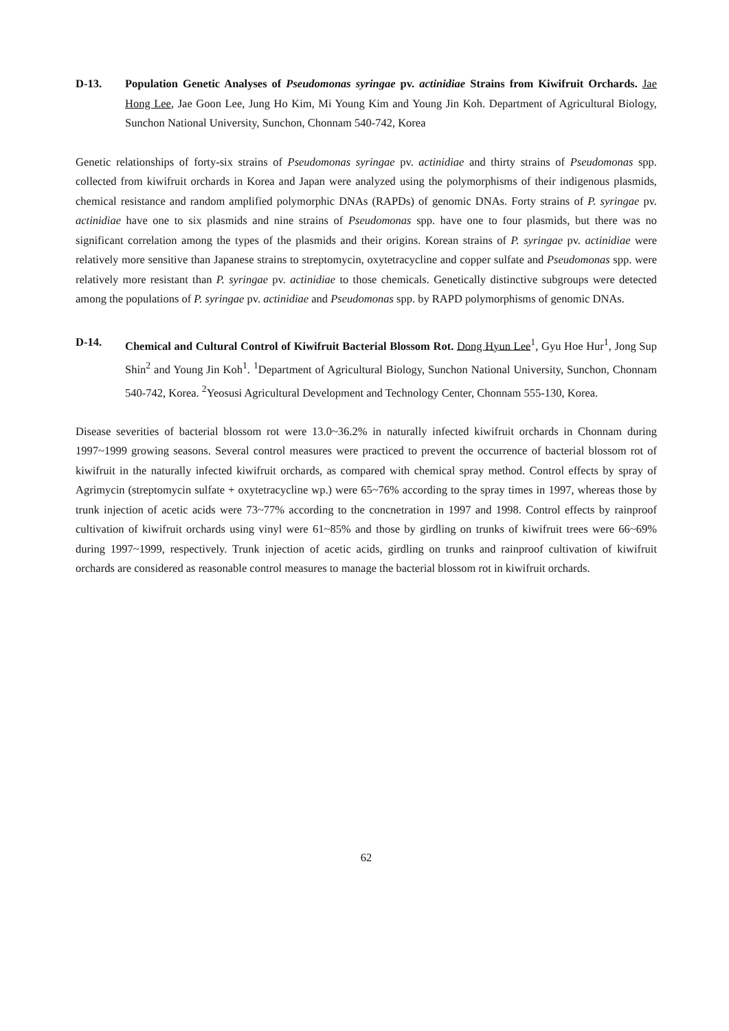D-13. Population Genetic Analyses of Pseudomonas syringae pv. actinidiae Strains from Kiwifruit Orchards. Jae Hong Lee, Jae Goon Lee, Jung Ho Kim, Mi Young Kim and Young Jin Koh. Department of Agricultural Biology, Sunchon National University, Sunchon, Chonnam 540-742, Korea
Genetic relationships of forty-six strains of Pseudomonas syringae pv. actinidiae and thirty strains of Pseudomonas spp. collected from kiwifruit orchards in Korea and Japan were analyzed using the polymorphisms of their indigenous plasmids, chemical resistance and random amplified polymorphic DNAs (RAPDs) of genomic DNAs. Forty strains of P. syringae pv. actinidiae have one to six plasmids and nine strains of Pseudomonas spp. have one to four plasmids, but there was no significant correlation among the types of the plasmids and their origins. Korean strains of P. syringae pv. actinidiae were relatively more sensitive than Japanese strains to streptomycin, oxytetracycline and copper sulfate and Pseudomonas spp. were relatively more resistant than P. syringae pv. actinidiae to those chemicals. Genetically distinctive subgroups were detected among the populations of P. syringae pv. actinidiae and Pseudomonas spp. by RAPD polymorphisms of genomic DNAs.
D-14. Chemical and Cultural Control of Kiwifruit Bacterial Blossom Rot. Dong Hyun Lee<sup>1</sup>, Gyu Hoe Hur<sup>1</sup>, Jong Sup Shin<sup>2</sup> and Young Jin Koh<sup>1</sup>. <sup>1</sup>Department of Agricultural Biology, Sunchon National University, Sunchon, Chonnam 540-742, Korea. <sup>2</sup>Yeosusi Agricultural Development and Technology Center, Chonnam 555-130, Korea.
Disease severities of bacterial blossom rot were 13.0~36.2% in naturally infected kiwifruit orchards in Chonnam during 1997~1999 growing seasons. Several control measures were practiced to prevent the occurrence of bacterial blossom rot of kiwifruit in the naturally infected kiwifruit orchards, as compared with chemical spray method. Control effects by spray of Agrimycin (streptomycin sulfate + oxytetracycline wp.) were 65~76% according to the spray times in 1997, whereas those by trunk injection of acetic acids were 73~77% according to the concnetration in 1997 and 1998. Control effects by rainproof cultivation of kiwifruit orchards using vinyl were 61~85% and those by girdling on trunks of kiwifruit trees were 66~69% during 1997~1999, respectively. Trunk injection of acetic acids, girdling on trunks and rainproof cultivation of kiwifruit orchards are considered as reasonable control measures to manage the bacterial blossom rot in kiwifruit orchards.
62